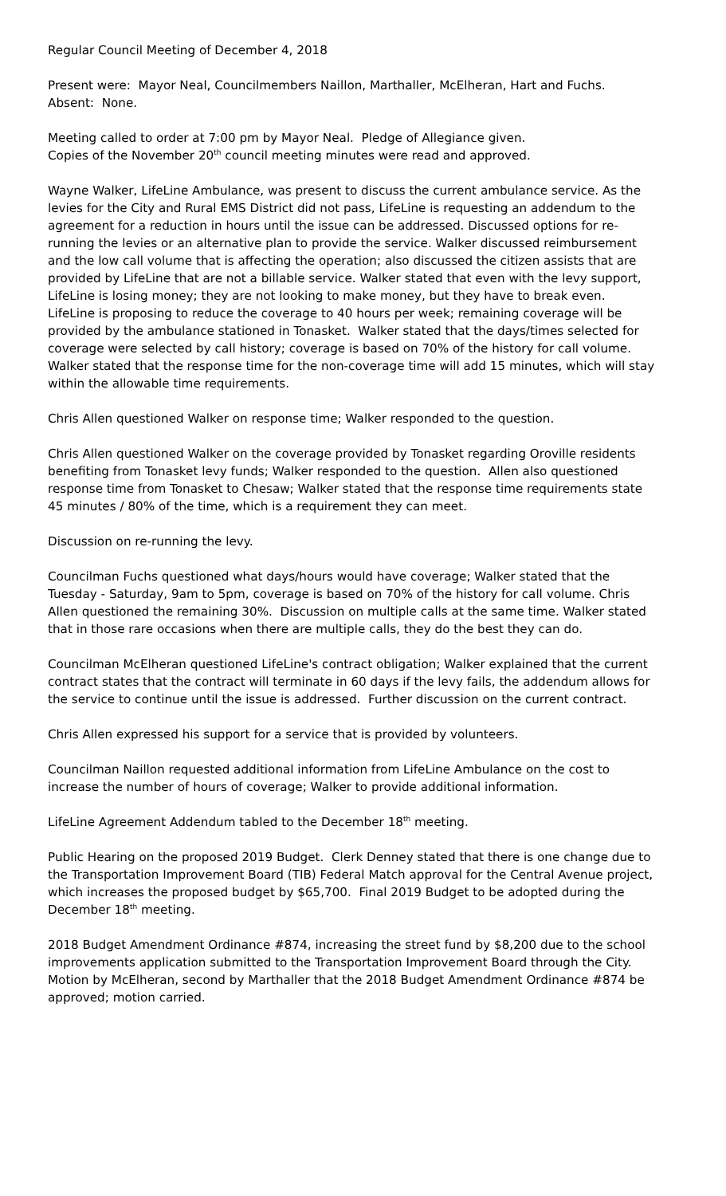Regular Council Meeting of December 4, 2018
Present were: Mayor Neal, Councilmembers Naillon, Marthaller, McElheran, Hart and Fuchs. Absent: None.
Meeting called to order at 7:00 pm by Mayor Neal. Pledge of Allegiance given.
Copies of the November 20<sup>th</sup> council meeting minutes were read and approved.
Wayne Walker, LifeLine Ambulance, was present to discuss the current ambulance service. As the levies for the City and Rural EMS District did not pass, LifeLine is requesting an addendum to the agreement for a reduction in hours until the issue can be addressed. Discussed options for re-running the levies or an alternative plan to provide the service. Walker discussed reimbursement and the low call volume that is affecting the operation; also discussed the citizen assists that are provided by LifeLine that are not a billable service. Walker stated that even with the levy support, LifeLine is losing money; they are not looking to make money, but they have to break even. LifeLine is proposing to reduce the coverage to 40 hours per week; remaining coverage will be provided by the ambulance stationed in Tonasket. Walker stated that the days/times selected for coverage were selected by call history; coverage is based on 70% of the history for call volume. Walker stated that the response time for the non-coverage time will add 15 minutes, which will stay within the allowable time requirements.
Chris Allen questioned Walker on response time; Walker responded to the question.
Chris Allen questioned Walker on the coverage provided by Tonasket regarding Oroville residents benefiting from Tonasket levy funds; Walker responded to the question. Allen also questioned response time from Tonasket to Chesaw; Walker stated that the response time requirements state 45 minutes / 80% of the time, which is a requirement they can meet.
Discussion on re-running the levy.
Councilman Fuchs questioned what days/hours would have coverage; Walker stated that the Tuesday - Saturday, 9am to 5pm, coverage is based on 70% of the history for call volume. Chris Allen questioned the remaining 30%. Discussion on multiple calls at the same time. Walker stated that in those rare occasions when there are multiple calls, they do the best they can do.
Councilman McElheran questioned LifeLine's contract obligation; Walker explained that the current contract states that the contract will terminate in 60 days if the levy fails, the addendum allows for the service to continue until the issue is addressed. Further discussion on the current contract.
Chris Allen expressed his support for a service that is provided by volunteers.
Councilman Naillon requested additional information from LifeLine Ambulance on the cost to increase the number of hours of coverage; Walker to provide additional information.
LifeLine Agreement Addendum tabled to the December 18<sup>th</sup> meeting.
Public Hearing on the proposed 2019 Budget. Clerk Denney stated that there is one change due to the Transportation Improvement Board (TIB) Federal Match approval for the Central Avenue project, which increases the proposed budget by $65,700. Final 2019 Budget to be adopted during the December 18<sup>th</sup> meeting.
2018 Budget Amendment Ordinance #874, increasing the street fund by $8,200 due to the school improvements application submitted to the Transportation Improvement Board through the City. Motion by McElheran, second by Marthaller that the 2018 Budget Amendment Ordinance #874 be approved; motion carried.